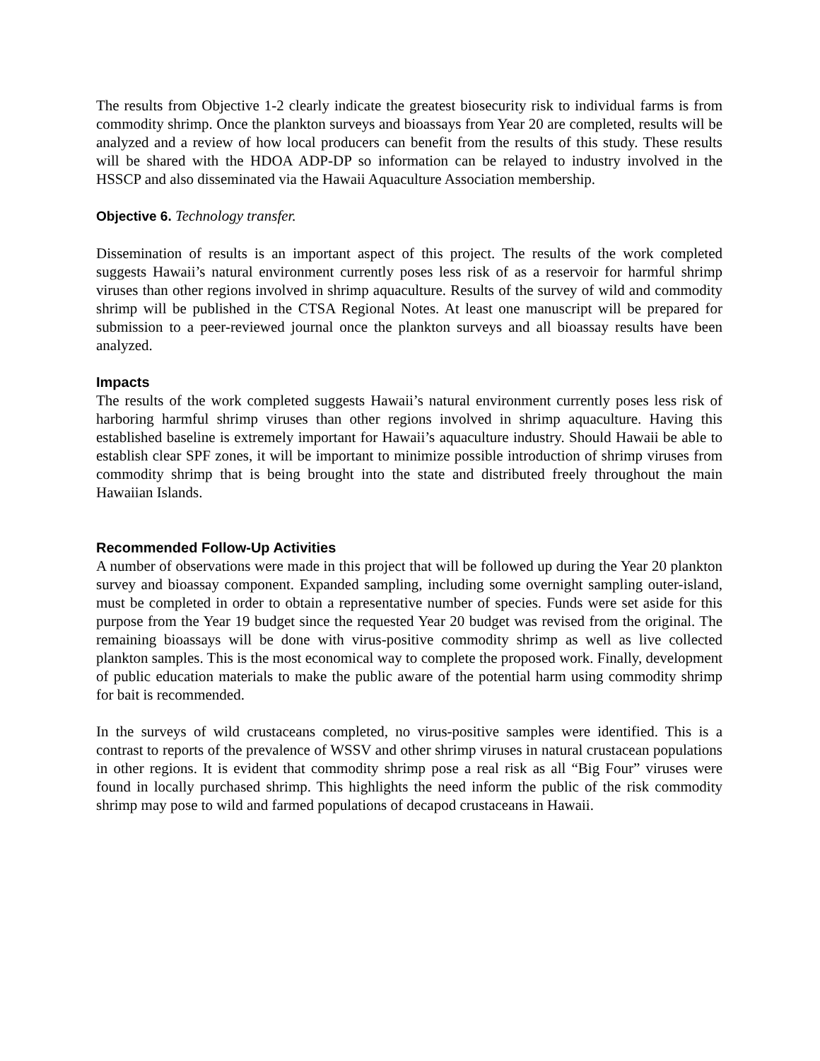The results from Objective 1-2 clearly indicate the greatest biosecurity risk to individual farms is from commodity shrimp. Once the plankton surveys and bioassays from Year 20 are completed, results will be analyzed and a review of how local producers can benefit from the results of this study. These results will be shared with the HDOA ADP-DP so information can be relayed to industry involved in the HSSCP and also disseminated via the Hawaii Aquaculture Association membership.
Objective 6. Technology transfer.
Dissemination of results is an important aspect of this project. The results of the work completed suggests Hawaii’s natural environment currently poses less risk of as a reservoir for harmful shrimp viruses than other regions involved in shrimp aquaculture. Results of the survey of wild and commodity shrimp will be published in the CTSA Regional Notes. At least one manuscript will be prepared for submission to a peer-reviewed journal once the plankton surveys and all bioassay results have been analyzed.
Impacts
The results of the work completed suggests Hawaii’s natural environment currently poses less risk of harboring harmful shrimp viruses than other regions involved in shrimp aquaculture. Having this established baseline is extremely important for Hawaii’s aquaculture industry. Should Hawaii be able to establish clear SPF zones, it will be important to minimize possible introduction of shrimp viruses from commodity shrimp that is being brought into the state and distributed freely throughout the main Hawaiian Islands.
Recommended Follow-Up Activities
A number of observations were made in this project that will be followed up during the Year 20 plankton survey and bioassay component. Expanded sampling, including some overnight sampling outer-island, must be completed in order to obtain a representative number of species. Funds were set aside for this purpose from the Year 19 budget since the requested Year 20 budget was revised from the original. The remaining bioassays will be done with virus-positive commodity shrimp as well as live collected plankton samples. This is the most economical way to complete the proposed work. Finally, development of public education materials to make the public aware of the potential harm using commodity shrimp for bait is recommended.
In the surveys of wild crustaceans completed, no virus-positive samples were identified. This is a contrast to reports of the prevalence of WSSV and other shrimp viruses in natural crustacean populations in other regions. It is evident that commodity shrimp pose a real risk as all “Big Four” viruses were found in locally purchased shrimp. This highlights the need inform the public of the risk commodity shrimp may pose to wild and farmed populations of decapod crustaceans in Hawaii.